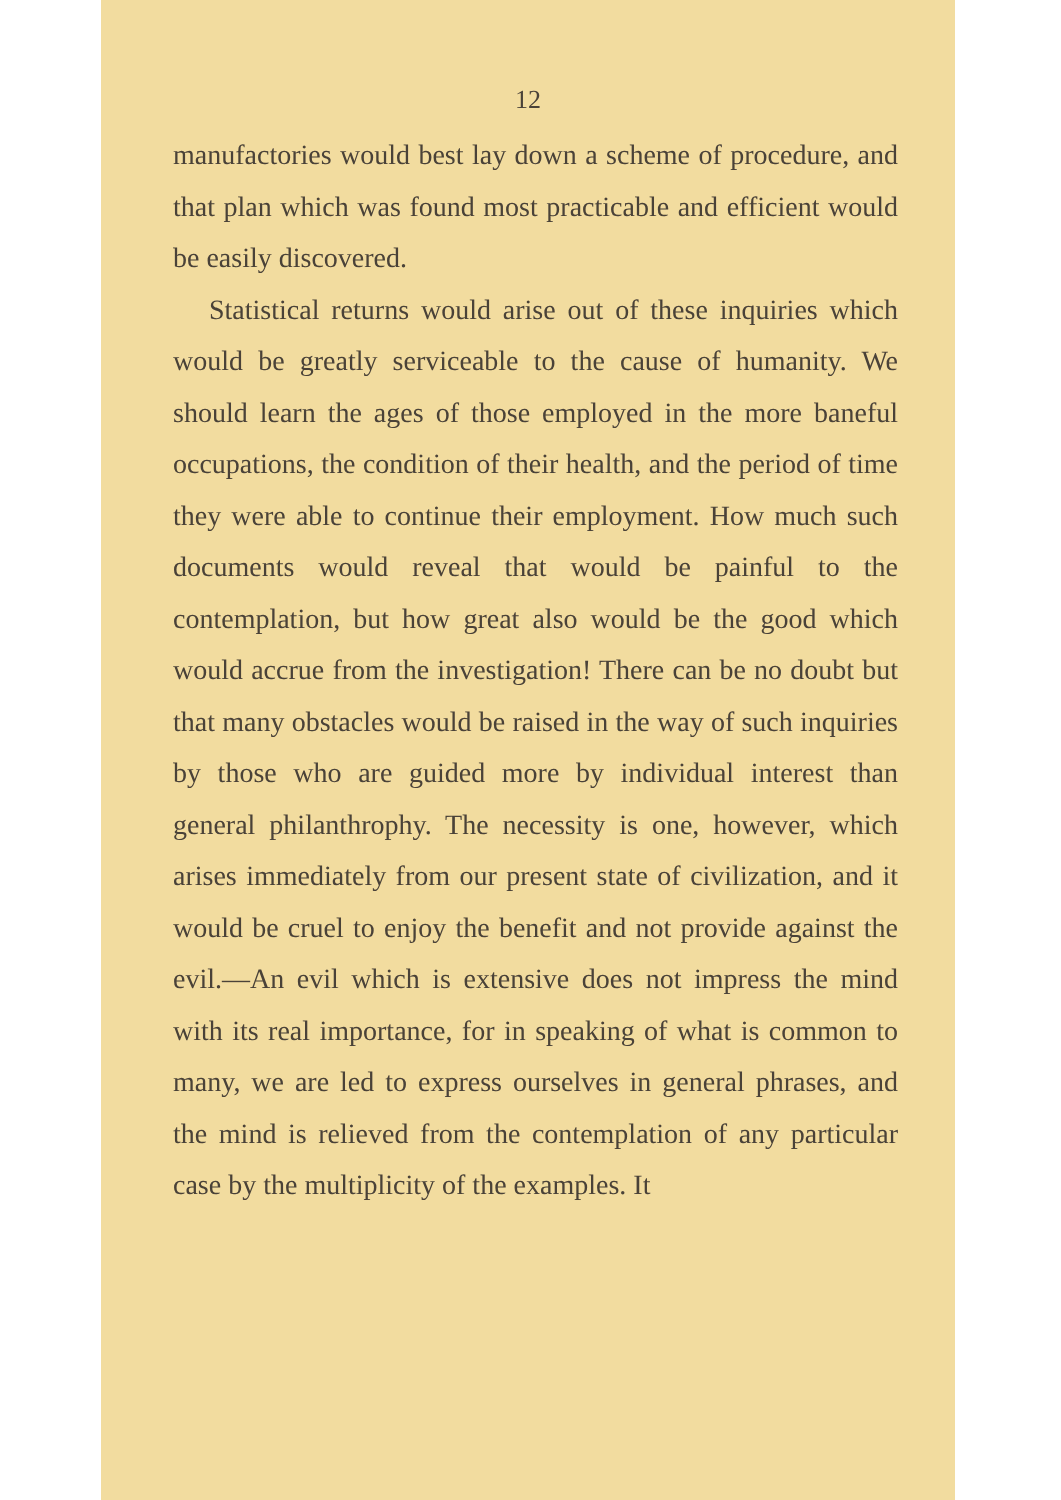12
manufactories would best lay down a scheme of procedure, and that plan which was found most practicable and efficient would be easily discovered.
Statistical returns would arise out of these inquiries which would be greatly serviceable to the cause of humanity. We should learn the ages of those employed in the more baneful occupations, the condition of their health, and the period of time they were able to continue their employment. How much such documents would reveal that would be painful to the contemplation, but how great also would be the good which would accrue from the investigation! There can be no doubt but that many obstacles would be raised in the way of such inquiries by those who are guided more by individual interest than general philanthrophy. The necessity is one, however, which arises immediately from our present state of civilization, and it would be cruel to enjoy the benefit and not provide against the evil.—An evil which is extensive does not impress the mind with its real importance, for in speaking of what is common to many, we are led to express ourselves in general phrases, and the mind is relieved from the contemplation of any particular case by the multiplicity of the examples. It